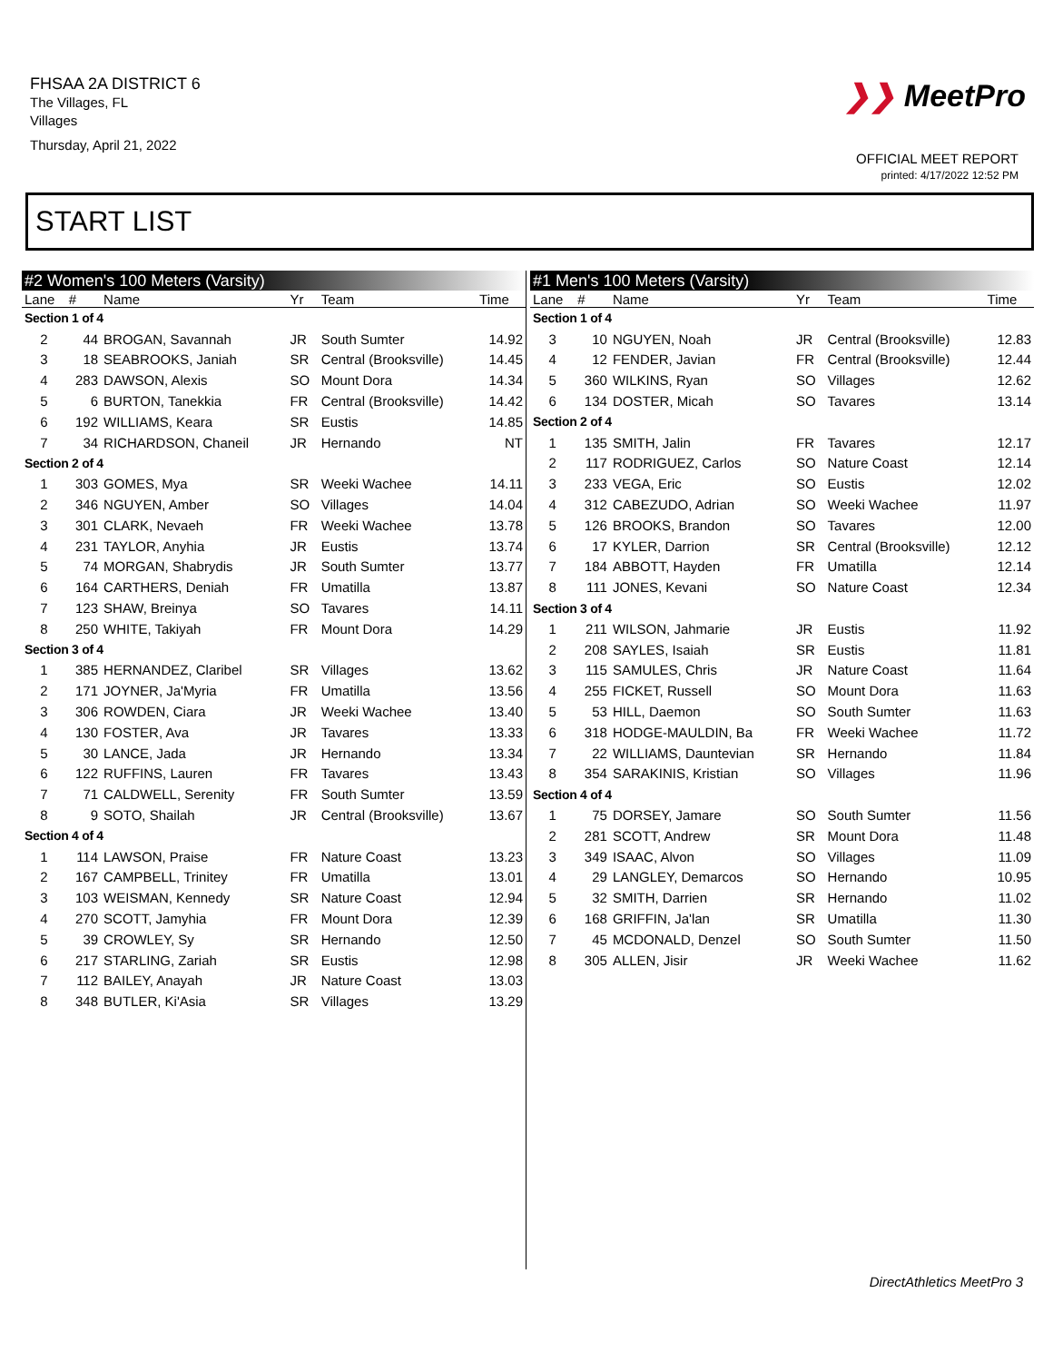FHSAA 2A DISTRICT 6
The Villages, FL
Villages
Thursday, April 21, 2022
❯❯ MeetPro
OFFICIAL MEET REPORT
printed: 4/17/2022 12:52 PM
START LIST
| #2 Women's 100 Meters (Varsity) | | | | | |
| --- | --- | --- | --- | --- | --- |
| Lane | # | Name | Yr | Team | Time |
| Section 1 of 4 | | | | | |
| 2 | 44 | BROGAN, Savannah | JR | South Sumter | 14.92 |
| 3 | 18 | SEABROOKS, Janiah | SR | Central (Brooksville) | 14.45 |
| 4 | 283 | DAWSON, Alexis | SO | Mount Dora | 14.34 |
| 5 | 6 | BURTON, Tanekkia | FR | Central (Brooksville) | 14.42 |
| 6 | 192 | WILLIAMS, Keara | SR | Eustis | 14.85 |
| 7 | 34 | RICHARDSON, Chaneil | JR | Hernando | NT |
| Section 2 of 4 | | | | | |
| 1 | 303 | GOMES, Mya | SR | Weeki Wachee | 14.11 |
| 2 | 346 | NGUYEN, Amber | SO | Villages | 14.04 |
| 3 | 301 | CLARK, Nevaeh | FR | Weeki Wachee | 13.78 |
| 4 | 231 | TAYLOR, Anyhia | JR | Eustis | 13.74 |
| 5 | 74 | MORGAN, Shabrydis | JR | South Sumter | 13.77 |
| 6 | 164 | CARTHERS, Deniah | FR | Umatilla | 13.87 |
| 7 | 123 | SHAW, Breinya | SO | Tavares | 14.11 |
| 8 | 250 | WHITE, Takiyah | FR | Mount Dora | 14.29 |
| Section 3 of 4 | | | | | |
| 1 | 385 | HERNANDEZ, Claribel | SR | Villages | 13.62 |
| 2 | 171 | JOYNER, Ja'Myria | FR | Umatilla | 13.56 |
| 3 | 306 | ROWDEN, Ciara | JR | Weeki Wachee | 13.40 |
| 4 | 130 | FOSTER, Ava | JR | Tavares | 13.33 |
| 5 | 30 | LANCE, Jada | JR | Hernando | 13.34 |
| 6 | 122 | RUFFINS, Lauren | FR | Tavares | 13.43 |
| 7 | 71 | CALDWELL, Serenity | FR | South Sumter | 13.59 |
| 8 | 9 | SOTO, Shailah | JR | Central (Brooksville) | 13.67 |
| Section 4 of 4 | | | | | |
| 1 | 114 | LAWSON, Praise | FR | Nature Coast | 13.23 |
| 2 | 167 | CAMPBELL, Trinitey | FR | Umatilla | 13.01 |
| 3 | 103 | WEISMAN, Kennedy | SR | Nature Coast | 12.94 |
| 4 | 270 | SCOTT, Jamyhia | FR | Mount Dora | 12.39 |
| 5 | 39 | CROWLEY, Sy | SR | Hernando | 12.50 |
| 6 | 217 | STARLING, Zariah | SR | Eustis | 12.98 |
| 7 | 112 | BAILEY, Anayah | JR | Nature Coast | 13.03 |
| 8 | 348 | BUTLER, Ki'Asia | SR | Villages | 13.29 |
| #1 Men's 100 Meters (Varsity) | | | | | |
| --- | --- | --- | --- | --- | --- |
| Lane | # | Name | Yr | Team | Time |
| Section 1 of 4 | | | | | |
| 3 | 10 | NGUYEN, Noah | JR | Central (Brooksville) | 12.83 |
| 4 | 12 | FENDER, Javian | FR | Central (Brooksville) | 12.44 |
| 5 | 360 | WILKINS, Ryan | SO | Villages | 12.62 |
| 6 | 134 | DOSTER, Micah | SO | Tavares | 13.14 |
| Section 2 of 4 | | | | | |
| 1 | 135 | SMITH, Jalin | FR | Tavares | 12.17 |
| 2 | 117 | RODRIGUEZ, Carlos | SO | Nature Coast | 12.14 |
| 3 | 233 | VEGA, Eric | SO | Eustis | 12.02 |
| 4 | 312 | CABEZUDO, Adrian | SO | Weeki Wachee | 11.97 |
| 5 | 126 | BROOKS, Brandon | SO | Tavares | 12.00 |
| 6 | 17 | KYLER, Darrion | SR | Central (Brooksville) | 12.12 |
| 7 | 184 | ABBOTT, Hayden | FR | Umatilla | 12.14 |
| 8 | 111 | JONES, Kevani | SO | Nature Coast | 12.34 |
| Section 3 of 4 | | | | | |
| 1 | 211 | WILSON, Jahmarie | JR | Eustis | 11.92 |
| 2 | 208 | SAYLES, Isaiah | SR | Eustis | 11.81 |
| 3 | 115 | SAMULES, Chris | JR | Nature Coast | 11.64 |
| 4 | 255 | FICKET, Russell | SO | Mount Dora | 11.63 |
| 5 | 53 | HILL, Daemon | SO | South Sumter | 11.63 |
| 6 | 318 | HODGE-MAULDIN, Ba | FR | Weeki Wachee | 11.72 |
| 7 | 22 | WILLIAMS, Dauntevian | SR | Hernando | 11.84 |
| 8 | 354 | SARAKINIS, Kristian | SO | Villages | 11.96 |
| Section 4 of 4 | | | | | |
| 1 | 75 | DORSEY, Jamare | SO | South Sumter | 11.56 |
| 2 | 281 | SCOTT, Andrew | SR | Mount Dora | 11.48 |
| 3 | 349 | ISAAC, Alvon | SO | Villages | 11.09 |
| 4 | 29 | LANGLEY, Demarcos | SO | Hernando | 10.95 |
| 5 | 32 | SMITH, Darrien | SR | Hernando | 11.02 |
| 6 | 168 | GRIFFIN, Ja'lan | SR | Umatilla | 11.30 |
| 7 | 45 | MCDONALD, Denzel | SO | South Sumter | 11.50 |
| 8 | 305 | ALLEN, Jisir | JR | Weeki Wachee | 11.62 |
DirectAthletics MeetPro 3